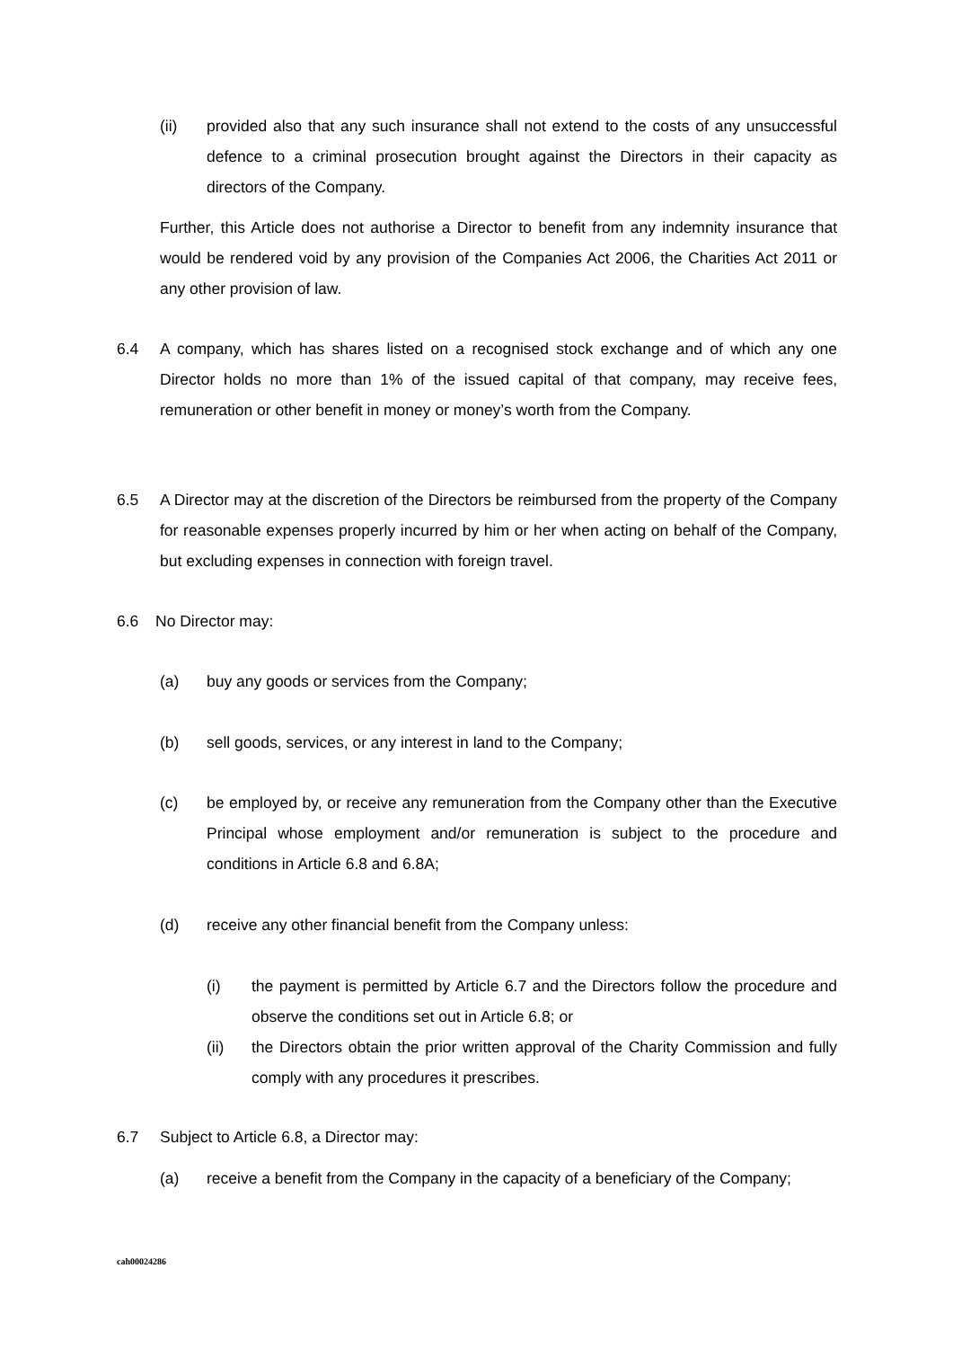(ii) provided also that any such insurance shall not extend to the costs of any unsuccessful defence to a criminal prosecution brought against the Directors in their capacity as directors of the Company.
Further, this Article does not authorise a Director to benefit from any indemnity insurance that would be rendered void by any provision of the Companies Act 2006, the Charities Act 2011 or any other provision of law.
6.4 A company, which has shares listed on a recognised stock exchange and of which any one Director holds no more than 1% of the issued capital of that company, may receive fees, remuneration or other benefit in money or money’s worth from the Company.
6.5 A Director may at the discretion of the Directors be reimbursed from the property of the Company for reasonable expenses properly incurred by him or her when acting on behalf of the Company, but excluding expenses in connection with foreign travel.
6.6 No Director may:
(a) buy any goods or services from the Company;
(b) sell goods, services, or any interest in land to the Company;
(c) be employed by, or receive any remuneration from the Company other than the Executive Principal whose employment and/or remuneration is subject to the procedure and conditions in Article 6.8 and 6.8A;
(d) receive any other financial benefit from the Company unless:
(i) the payment is permitted by Article 6.7 and the Directors follow the procedure and observe the conditions set out in Article 6.8; or
(ii) the Directors obtain the prior written approval of the Charity Commission and fully comply with any procedures it prescribes.
6.7 Subject to Article 6.8, a Director may:
(a) receive a benefit from the Company in the capacity of a beneficiary of the Company;
cah00024286